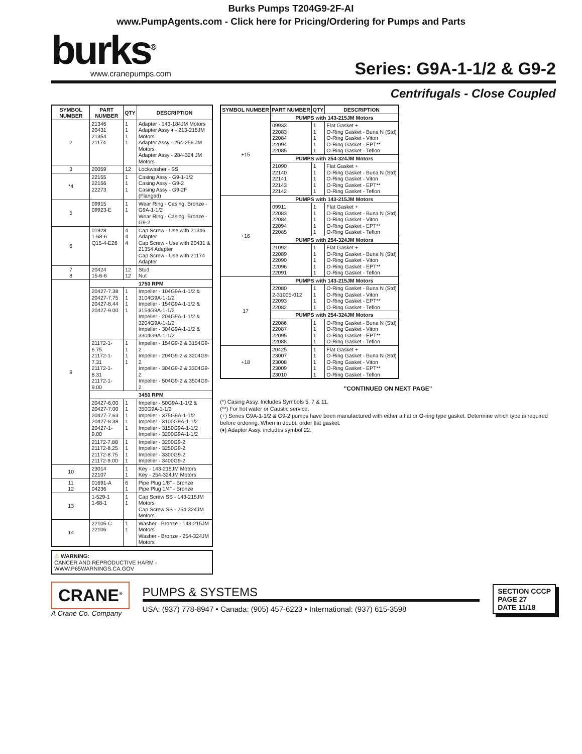Burks Pumps T204G9-2F-AI
www.PumpAgents.com - Click here for Pricing/Ordering for Pumps and Parts
burks<sup>®</sup>
www.cranepumps.com
Series: G9A-1-1/2 & G9-2
Centrifugals - Close Coupled
| SYMBOL NUMBER | PART NUMBER | QTY | DESCRIPTION |
| --- | --- | --- | --- |
| 2 | 21346 20431 21354 21174 | 1 1 1 1 | Adapter - 143-184JM Motors Adapter Assy ♦ - 213-215JM Motors Adapter Assy - 254-256 JM Motors Adapter Assy - 284-324 JM Motors |
| 3 | 20059 | 12 | Lockwasher - SS |
| *4 | 22155 22156 22273 | 1 1 1 | Casing Assy - G9-1-1/2 Casing Assy - G9-2 Casing Assy - G9-2F (Flanged) |
| 5 | 09915 09923-E | 1 1 | Wear Ring - Casing, Bronze - G9A-1-1/2 Wear Ring - Casing, Bronze - G9-2 |
| 6 | 01928 1-68-6 Q15-4-E26 | 4 4 4 | Cap Screw - Use with 21346 Adapter Cap Screw - Use with 20431 & 21354 Adapter Cap Screw - Use with 21174 Adapter |
| 7 8 | 20424 15-6-6 | 12 12 | Stud Nut |
| 9 | 1750 RPM | | |
| | 20427-7.38 20427-7.75 20427-8.44 20427-9.00 | 1 1 1 1 | Impeller - 104G9A-1-1/2 & 3104G9A-1-1/2 Impeller - 154G9A-1-1/2 & 3154G9A-1-1/2 Impeller - 204G9A-1-1/2 & 3204G9A-1-1/2 Impeller - 304G9A-1-1/2 & 3304G9A-1-1/2 |
| | 21172-1-6.75 21172-1-7.31 21172-1-8.31 21172-1-9.00 | 1 1 1 1 | Impeller - 154G9-2 & 3154G9-2 Impeller - 204G9-2 & 3204G9-2 Impeller - 304G9-2 & 3304G9-2 Impeller - 504G9-2 & 3504G9-2 |
| | 3450 RPM | | |
| | 20427-6.00 20427-7.00 20427-7.63 20427-8.38 20427-1-9.00 | 1 1 1 1 1 | Impeller - 50G9A-1-1/2 & 350G9A-1-1/2 Impeller - 375G9A-1-1/2 Impeller - 3100G9A-1-1/2 Impeller - 3150G9A-1-1/2 Impeller - 3200G9A-1-1/2 |
| | 21172-7.88 21172-8.25 21172-8.75 21172-9.00 | 1 1 1 1 | Impeller - 3200G9-2 Impeller - 3250G9-2 Impeller - 3300G9-2 Impeller - 3400G9-2 |
| 10 | 23014 22107 | 1 1 | Key - 143-215JM Motors Key - 254-324JM Motors |
| 11 12 | 01691-A 04236 | 6 1 | Pipe Plug 1/8" - Bronze Pipe Plug 1/4" - Bronze |
| 13 | 1-529-1 1-68-1 | 1 1 | Cap Screw SS - 143-215JM Motors Cap Screw SS - 254-324JM Motors |
| 14 | 22105-C 22106 | 1 1 | Washer - Bronze - 143-215JM Motors Washer - Bronze - 254-324JM Motors |
⚠ WARNING:
CANCER AND REPRODUCTIVE HARM -
WWW.P65WARNINGS.CA.GOV
| SYMBOL NUMBER | PART NUMBER | QTY | DESCRIPTION |
| --- | --- | --- | --- |
| +15 | PUMPS with 143-215JM Motors | | |
| | 09933 22083 22084 22094 22085 | 1 1 1 1 1 | Flat Gasket + O-Ring Gasket - Buna N (Std) O-Ring Gasket - Viton O-Ring Gasket - EPT** O-Ring Gasket - Teflon |
| | PUMPS with 254-324JM Motors | | |
| | 21090 22140 22141 22143 22142 | 1 1 1 1 1 | Flat Gasket + O-Ring Gasket - Buna N (Std) O-Ring Gasket - Viton O-Ring Gasket - EPT** O-Ring Gasket - Teflon |
| +16 | PUMPS with 143-215JM Motors | | |
| | 09911 22083 22084 22094 22085 | 1 1 1 1 1 | Flat Gasket + O-Ring Gasket - Buna N (Std) O-Ring Gasket - Viton O-Ring Gasket - EPT** O-Ring Gasket - Teflon |
| | PUMPS with 254-324JM Motors | | |
| | 21092 22089 22090 22096 22091 | 1 1 1 1 1 | Flat Gasket + O-Ring Gasket - Buna N (Std) O-Ring Gasket - Viton O-Ring Gasket - EPT** O-Ring Gasket - Teflon |
| 17 | PUMPS with 143-215JM Motors | | |
| | 22080 2-31005-012 22093 22082 | 1 1 1 1 | O-Ring Gasket - Buna N (Std) O-Ring Gasket - Viton O-Ring Gasket - EPT** O-Ring Gasket - Teflon |
| | PUMPS with 254-324JM Motors | | |
| | 22086 22087 22095 22088 | 1 1 1 1 | O-Ring Gasket - Buna N (Std) O-Ring Gasket - Viton O-Ring Gasket - EPT** O-Ring Gasket - Teflon |
| +18 | 20425 23007 23008 23009 23010 | 1 1 1 1 1 | Flat Gasket + O-Ring Gasket - Buna N (Std) O-Ring Gasket - Viton O-Ring Gasket - EPT** O-Ring Gasket - Teflon |
"CONTINUED ON NEXT PAGE"
(*) Casing Assy. Includes Symbols 5, 7 & 11.
(**) For hot water or Caustic service.
(+) Series G9A-1-1/2 & G9-2 pumps have been manufactured with either a flat or O-ring type gasket. Determine which type is required before ordering. When in doubt, order flat gasket.
(♦) Adapter Assy. includes symbol 22.
CRANE<sup>®</sup>
A Crane Co. Company
PUMPS & SYSTEMS
USA: (937) 778-8947 • Canada: (905) 457-6223 • International: (937) 615-3598
SECTION CCCP
PAGE 27
DATE 11/18